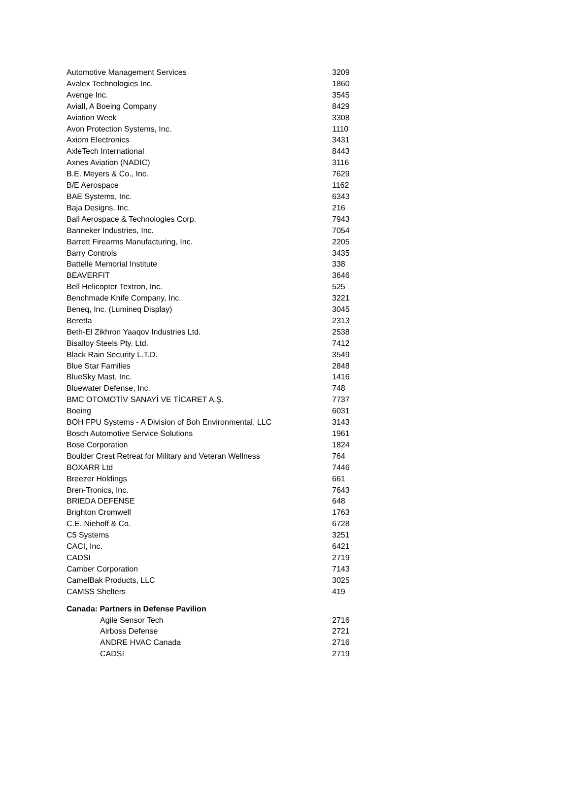| Automotive Management Services | 3209 |
| Avalex Technologies Inc. | 1860 |
| Avenge Inc. | 3545 |
| Aviall, A Boeing Company | 8429 |
| Aviation Week | 3308 |
| Avon Protection Systems, Inc. | 1110 |
| Axiom Electronics | 3431 |
| AxleTech International | 8443 |
| Axnes Aviation (NADIC) | 3116 |
| B.E. Meyers & Co., Inc. | 7629 |
| B/E Aerospace | 1162 |
| BAE Systems, Inc. | 6343 |
| Baja Designs, Inc. | 216 |
| Ball Aerospace & Technologies Corp. | 7943 |
| Banneker Industries, Inc. | 7054 |
| Barrett Firearms Manufacturing, Inc. | 2205 |
| Barry Controls | 3435 |
| Battelle Memorial Institute | 338 |
| BEAVERFIT | 3646 |
| Bell Helicopter Textron, Inc. | 525 |
| Benchmade Knife Company, Inc. | 3221 |
| Beneq, Inc. (Lumineq Display) | 3045 |
| Beretta | 2313 |
| Beth-El Zikhron Yaaqov Industries Ltd. | 2538 |
| Bisalloy Steels Pty. Ltd. | 7412 |
| Black Rain Security L.T.D. | 3549 |
| Blue Star Families | 2848 |
| BlueSky Mast, Inc. | 1416 |
| Bluewater Defense, Inc. | 748 |
| BMC OTOMOTİV SANAYİ VE TİCARET A.Ş. | 7737 |
| Boeing | 6031 |
| BOH FPU Systems - A Division of Boh Environmental, LLC | 3143 |
| Bosch Automotive Service Solutions | 1961 |
| Bose Corporation | 1824 |
| Boulder Crest Retreat for Military and Veteran Wellness | 764 |
| BOXARR Ltd | 7446 |
| Breezer Holdings | 661 |
| Bren-Tronics, Inc. | 7643 |
| BRIEDA DEFENSE | 648 |
| Brighton Cromwell | 1763 |
| C.E. Niehoff & Co. | 6728 |
| C5 Systems | 3251 |
| CACI, Inc. | 6421 |
| CADSI | 2719 |
| Camber Corporation | 7143 |
| CamelBak Products, LLC | 3025 |
| CAMSS Shelters | 419 |
| Canada: Partners in Defense Pavilion | |
| Agile Sensor Tech | 2716 |
| Airboss Defense | 2721 |
| ANDRE HVAC Canada | 2716 |
| CADSI | 2719 |